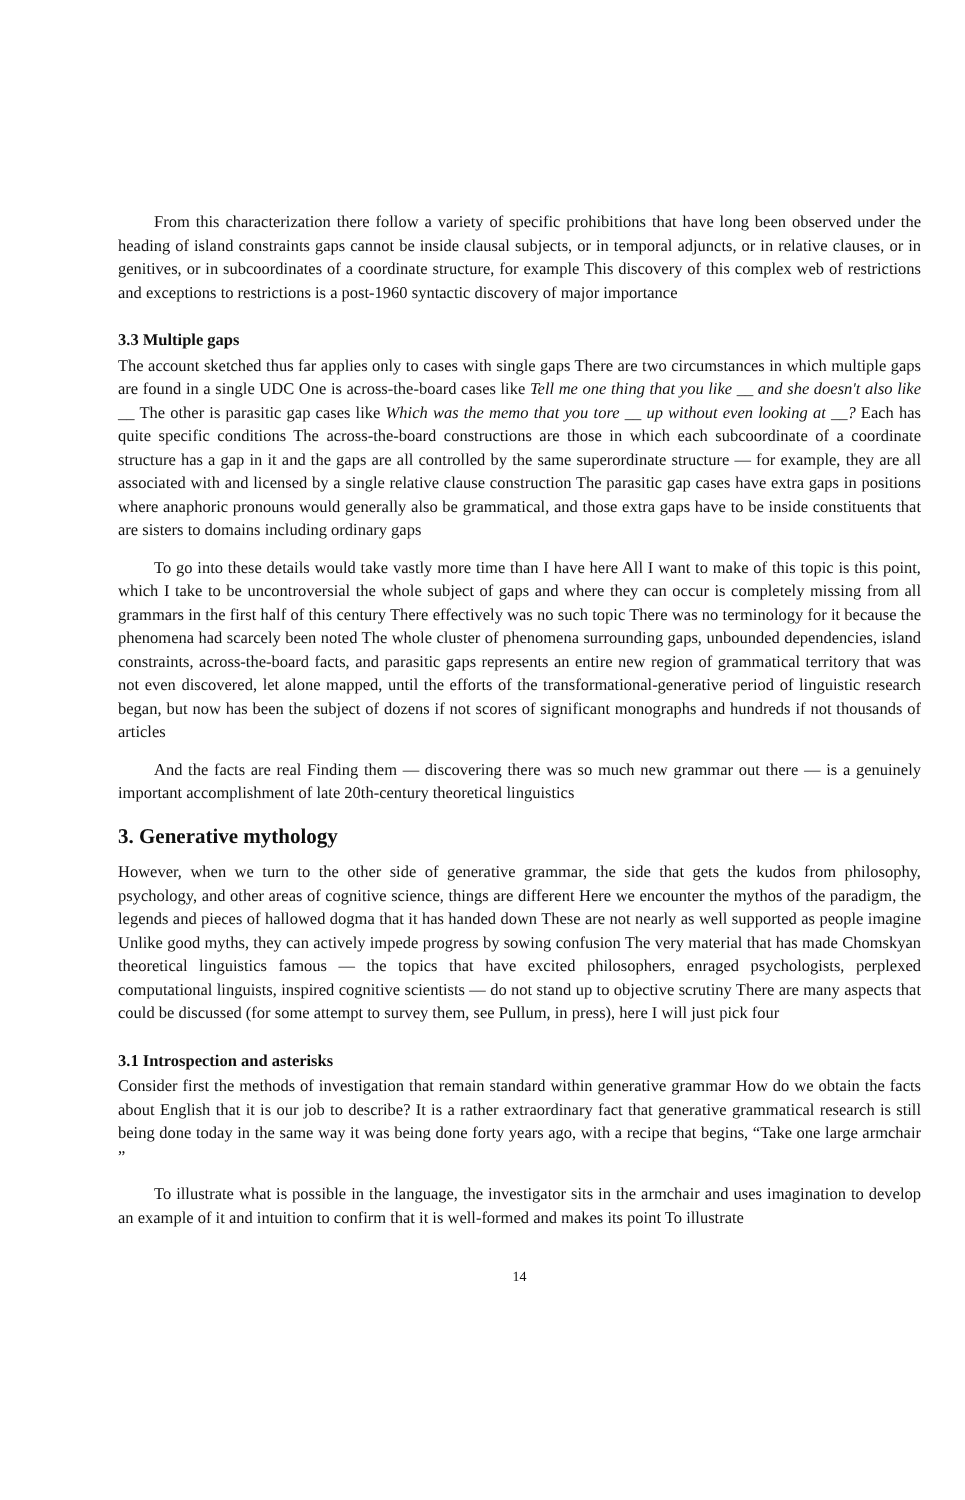From this characterization there follow a variety of specific prohibitions that have long been observed under the heading of island constraints gaps cannot be inside clausal subjects, or in temporal adjuncts, or in relative clauses, or in genitives, or in subcoordinates of a coordinate structure, for example This discovery of this complex web of restrictions and exceptions to restrictions is a post-1960 syntactic discovery of major importance
3.3 Multiple gaps
The account sketched thus far applies only to cases with single gaps There are two circumstances in which multiple gaps are found in a single UDC One is across-the-board cases like Tell me one thing that you like __ and she doesn't also like __ The other is parasitic gap cases like Which was the memo that you tore __ up without even looking at __? Each has quite specific conditions The across-the-board constructions are those in which each subcoordinate of a coordinate structure has a gap in it and the gaps are all controlled by the same superordinate structure — for example, they are all associated with and licensed by a single relative clause construction The parasitic gap cases have extra gaps in positions where anaphoric pronouns would generally also be grammatical, and those extra gaps have to be inside constituents that are sisters to domains including ordinary gaps
To go into these details would take vastly more time than I have here All I want to make of this topic is this point, which I take to be uncontroversial the whole subject of gaps and where they can occur is completely missing from all grammars in the first half of this century There effectively was no such topic There was no terminology for it because the phenomena had scarcely been noted The whole cluster of phenomena surrounding gaps, unbounded dependencies, island constraints, across-the-board facts, and parasitic gaps represents an entire new region of grammatical territory that was not even discovered, let alone mapped, until the efforts of the transformational-generative period of linguistic research began, but now has been the subject of dozens if not scores of significant monographs and hundreds if not thousands of articles
And the facts are real Finding them — discovering there was so much new grammar out there — is a genuinely important accomplishment of late 20th-century theoretical linguistics
3. Generative mythology
However, when we turn to the other side of generative grammar, the side that gets the kudos from philosophy, psychology, and other areas of cognitive science, things are different Here we encounter the mythos of the paradigm, the legends and pieces of hallowed dogma that it has handed down These are not nearly as well supported as people imagine Unlike good myths, they can actively impede progress by sowing confusion The very material that has made Chomskyan theoretical linguistics famous — the topics that have excited philosophers, enraged psychologists, perplexed computational linguists, inspired cognitive scientists — do not stand up to objective scrutiny There are many aspects that could be discussed (for some attempt to survey them, see Pullum, in press), here I will just pick four
3.1 Introspection and asterisks
Consider first the methods of investigation that remain standard within generative grammar How do we obtain the facts about English that it is our job to describe? It is a rather extraordinary fact that generative grammatical research is still being done today in the same way it was being done forty years ago, with a recipe that begins, “Take one large armchair ”
To illustrate what is possible in the language, the investigator sits in the armchair and uses imagination to develop an example of it and intuition to confirm that it is well-formed and makes its point To illustrate
14